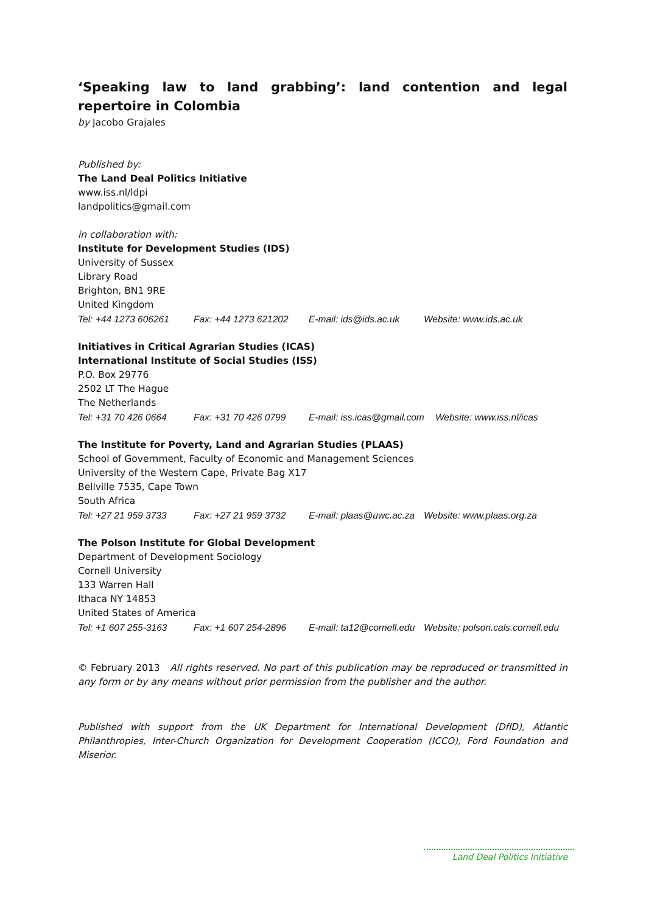‘Speaking law to land grabbing’: land contention and legal repertoire in Colombia
by Jacobo Grajales
Published by:
The Land Deal Politics Initiative
www.iss.nl/ldpi
landpolitics@gmail.com
in collaboration with:
Institute for Development Studies (IDS)
University of Sussex
Library Road
Brighton, BN1 9RE
United Kingdom
Tel: +44 1273 606261 Fax: +44 1273 621202 E-mail: ids@ids.ac.uk Website: www.ids.ac.uk
Initiatives in Critical Agrarian Studies (ICAS)
International Institute of Social Studies (ISS)
P.O. Box 29776
2502 LT The Hague
The Netherlands
Tel: +31 70 426 0664 Fax: +31 70 426 0799 E-mail: iss.icas@gmail.com Website: www.iss.nl/icas
The Institute for Poverty, Land and Agrarian Studies (PLAAS)
School of Government, Faculty of Economic and Management Sciences
University of the Western Cape, Private Bag X17
Bellville 7535, Cape Town
South Africa
Tel: +27 21 959 3733 Fax: +27 21 959 3732 E-mail: plaas@uwc.ac.za Website: www.plaas.org.za
The Polson Institute for Global Development
Department of Development Sociology
Cornell University
133 Warren Hall
Ithaca NY 14853
United States of America
Tel: +1 607 255-3163 Fax: +1 607 254-2896 E-mail: ta12@cornell.edu Website: polson.cals.cornell.edu
© February 2013 All rights reserved. No part of this publication may be reproduced or transmitted in any form or by any means without prior permission from the publisher and the author.
Published with support from the UK Department for International Development (DfID), Atlantic Philanthropies, Inter-Church Organization for Development Cooperation (ICCO), Ford Foundation and Miserior.
Land Deal Politics Initiative